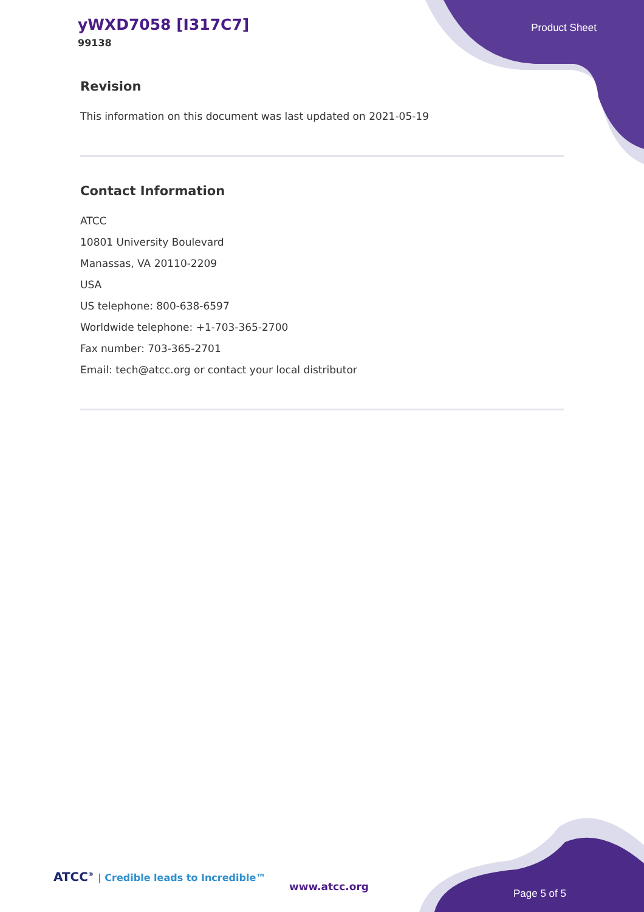yWXD7058 [I317C7]
99138
Product Sheet
Revision
This information on this document was last updated on 2021-05-19
Contact Information
ATCC
10801 University Boulevard
Manassas, VA 20110-2209
USA
US telephone: 800-638-6597
Worldwide telephone: +1-703-365-2700
Fax number: 703-365-2701
Email: tech@atcc.org or contact your local distributor
ATCC<sup>®</sup> | Credible leads to Incredible™
www.atcc.org
Page 5 of 5